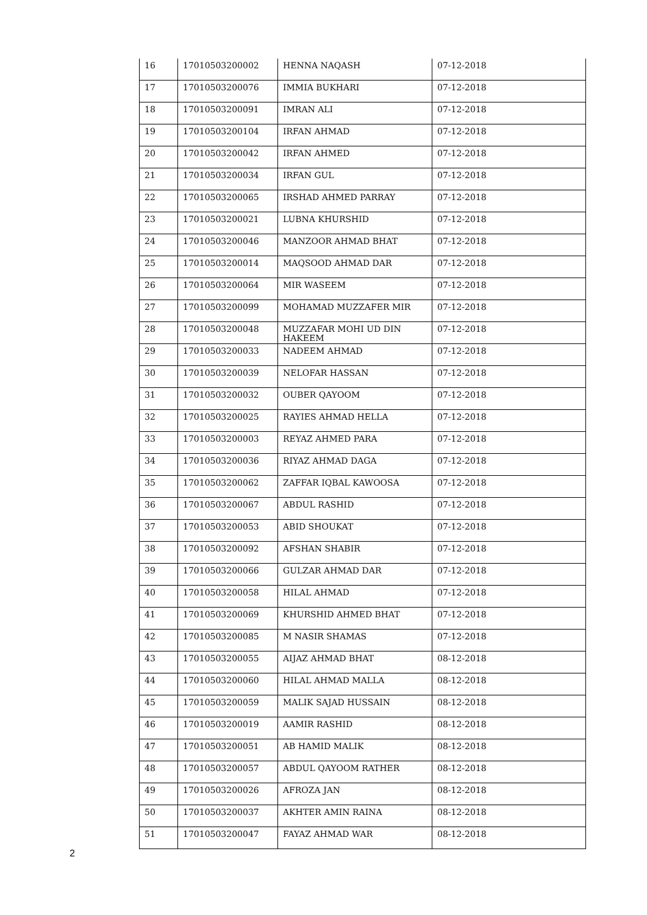| 16 | 17010503200002 | HENNA NAQASH | 07-12-2018 |
| 17 | 17010503200076 | IMMIA BUKHARI | 07-12-2018 |
| 18 | 17010503200091 | IMRAN ALI | 07-12-2018 |
| 19 | 17010503200104 | IRFAN AHMAD | 07-12-2018 |
| 20 | 17010503200042 | IRFAN AHMED | 07-12-2018 |
| 21 | 17010503200034 | IRFAN GUL | 07-12-2018 |
| 22 | 17010503200065 | IRSHAD AHMED PARRAY | 07-12-2018 |
| 23 | 17010503200021 | LUBNA KHURSHID | 07-12-2018 |
| 24 | 17010503200046 | MANZOOR AHMAD BHAT | 07-12-2018 |
| 25 | 17010503200014 | MAQSOOD AHMAD DAR | 07-12-2018 |
| 26 | 17010503200064 | MIR WASEEM | 07-12-2018 |
| 27 | 17010503200099 | MOHAMAD MUZZAFER MIR | 07-12-2018 |
| 28 | 17010503200048 | MUZZAFAR MOHI UD DIN HAKEEM | 07-12-2018 |
| 29 | 17010503200033 | NADEEM AHMAD | 07-12-2018 |
| 30 | 17010503200039 | NELOFAR HASSAN | 07-12-2018 |
| 31 | 17010503200032 | OUBER QAYOOM | 07-12-2018 |
| 32 | 17010503200025 | RAYIES AHMAD HELLA | 07-12-2018 |
| 33 | 17010503200003 | REYAZ AHMED PARA | 07-12-2018 |
| 34 | 17010503200036 | RIYAZ AHMAD DAGA | 07-12-2018 |
| 35 | 17010503200062 | ZAFFAR IQBAL KAWOOSA | 07-12-2018 |
| 36 | 17010503200067 | ABDUL RASHID | 07-12-2018 |
| 37 | 17010503200053 | ABID SHOUKAT | 07-12-2018 |
| 38 | 17010503200092 | AFSHAN SHABIR | 07-12-2018 |
| 39 | 17010503200066 | GULZAR AHMAD DAR | 07-12-2018 |
| 40 | 17010503200058 | HILAL AHMAD | 07-12-2018 |
| 41 | 17010503200069 | KHURSHID AHMED BHAT | 07-12-2018 |
| 42 | 17010503200085 | M NASIR SHAMAS | 07-12-2018 |
| 43 | 17010503200055 | AIJAZ AHMAD BHAT | 08-12-2018 |
| 44 | 17010503200060 | HILAL AHMAD MALLA | 08-12-2018 |
| 45 | 17010503200059 | MALIK SAJAD HUSSAIN | 08-12-2018 |
| 46 | 17010503200019 | AAMIR RASHID | 08-12-2018 |
| 47 | 17010503200051 | AB HAMID MALIK | 08-12-2018 |
| 48 | 17010503200057 | ABDUL QAYOOM RATHER | 08-12-2018 |
| 49 | 17010503200026 | AFROZA JAN | 08-12-2018 |
| 50 | 17010503200037 | AKHTER AMIN RAINA | 08-12-2018 |
| 51 | 17010503200047 | FAYAZ AHMAD WAR | 08-12-2018 |
2